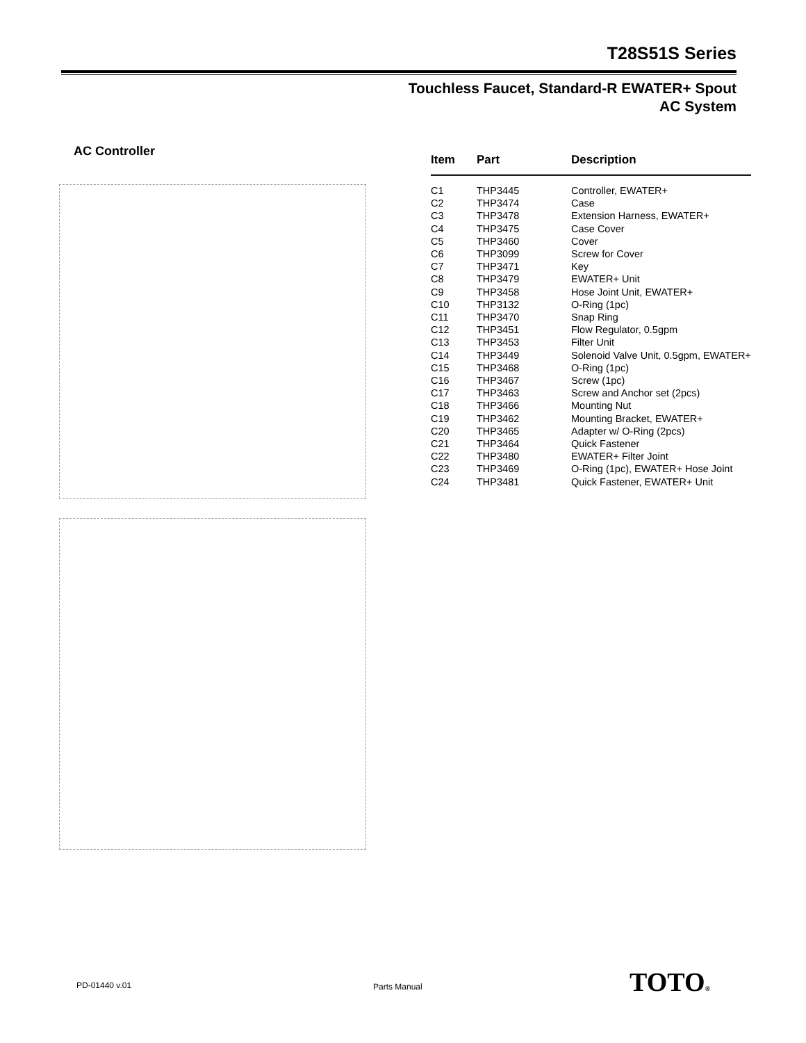T28S51S Series
Touchless Faucet, Standard-R EWATER+ Spout
AC System
AC Controller
| Item | Part | Description |
| --- | --- | --- |
| C1 | THP3445 | Controller, EWATER+ |
| C2 | THP3474 | Case |
| C3 | THP3478 | Extension Harness, EWATER+ |
| C4 | THP3475 | Case Cover |
| C5 | THP3460 | Cover |
| C6 | THP3099 | Screw for Cover |
| C7 | THP3471 | Key |
| C8 | THP3479 | EWATER+ Unit |
| C9 | THP3458 | Hose Joint Unit, EWATER+ |
| C10 | THP3132 | O-Ring (1pc) |
| C11 | THP3470 | Snap Ring |
| C12 | THP3451 | Flow Regulator, 0.5gpm |
| C13 | THP3453 | Filter Unit |
| C14 | THP3449 | Solenoid Valve Unit, 0.5gpm, EWATER+ |
| C15 | THP3468 | O-Ring (1pc) |
| C16 | THP3467 | Screw (1pc) |
| C17 | THP3463 | Screw and Anchor set (2pcs) |
| C18 | THP3466 | Mounting Nut |
| C19 | THP3462 | Mounting Bracket, EWATER+ |
| C20 | THP3465 | Adapter w/ O-Ring (2pcs) |
| C21 | THP3464 | Quick Fastener |
| C22 | THP3480 | EWATER+ Filter Joint |
| C23 | THP3469 | O-Ring (1pc), EWATER+ Hose Joint |
| C24 | THP3481 | Quick Fastener, EWATER+ Unit |
PD-01440 v.01 Parts Manual TOTO®